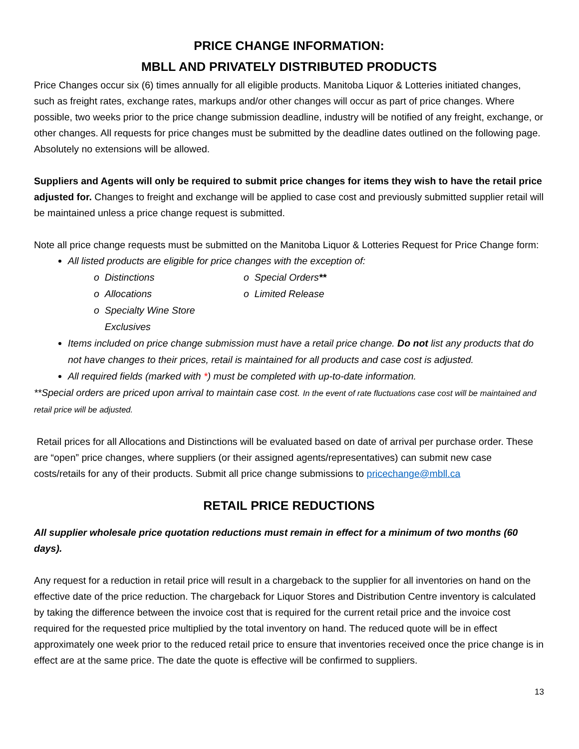PRICE CHANGE INFORMATION:
MBLL AND PRIVATELY DISTRIBUTED PRODUCTS
Price Changes occur six (6) times annually for all eligible products. Manitoba Liquor & Lotteries initiated changes, such as freight rates, exchange rates, markups and/or other changes will occur as part of price changes. Where possible, two weeks prior to the price change submission deadline, industry will be notified of any freight, exchange, or other changes. All requests for price changes must be submitted by the deadline dates outlined on the following page. Absolutely no extensions will be allowed.
Suppliers and Agents will only be required to submit price changes for items they wish to have the retail price adjusted for. Changes to freight and exchange will be applied to case cost and previously submitted supplier retail will be maintained unless a price change request is submitted.
Note all price change requests must be submitted on the Manitoba Liquor & Lotteries Request for Price Change form:
All listed products are eligible for price changes with the exception of:
o Distinctions
o Special Orders**
o Allocations
o Limited Release
o Specialty Wine Store
Exclusives
Items included on price change submission must have a retail price change. Do not list any products that do not have changes to their prices, retail is maintained for all products and case cost is adjusted.
All required fields (marked with *) must be completed with up-to-date information.
**Special orders are priced upon arrival to maintain case cost. In the event of rate fluctuations case cost will be maintained and retail price will be adjusted.
Retail prices for all Allocations and Distinctions will be evaluated based on date of arrival per purchase order. These are “open” price changes, where suppliers (or their assigned agents/representatives) can submit new case costs/retails for any of their products. Submit all price change submissions to pricechange@mbll.ca
RETAIL PRICE REDUCTIONS
All supplier wholesale price quotation reductions must remain in effect for a minimum of two months (60 days).
Any request for a reduction in retail price will result in a chargeback to the supplier for all inventories on hand on the effective date of the price reduction. The chargeback for Liquor Stores and Distribution Centre inventory is calculated by taking the difference between the invoice cost that is required for the current retail price and the invoice cost required for the requested price multiplied by the total inventory on hand. The reduced quote will be in effect approximately one week prior to the reduced retail price to ensure that inventories received once the price change is in effect are at the same price. The date the quote is effective will be confirmed to suppliers.
13